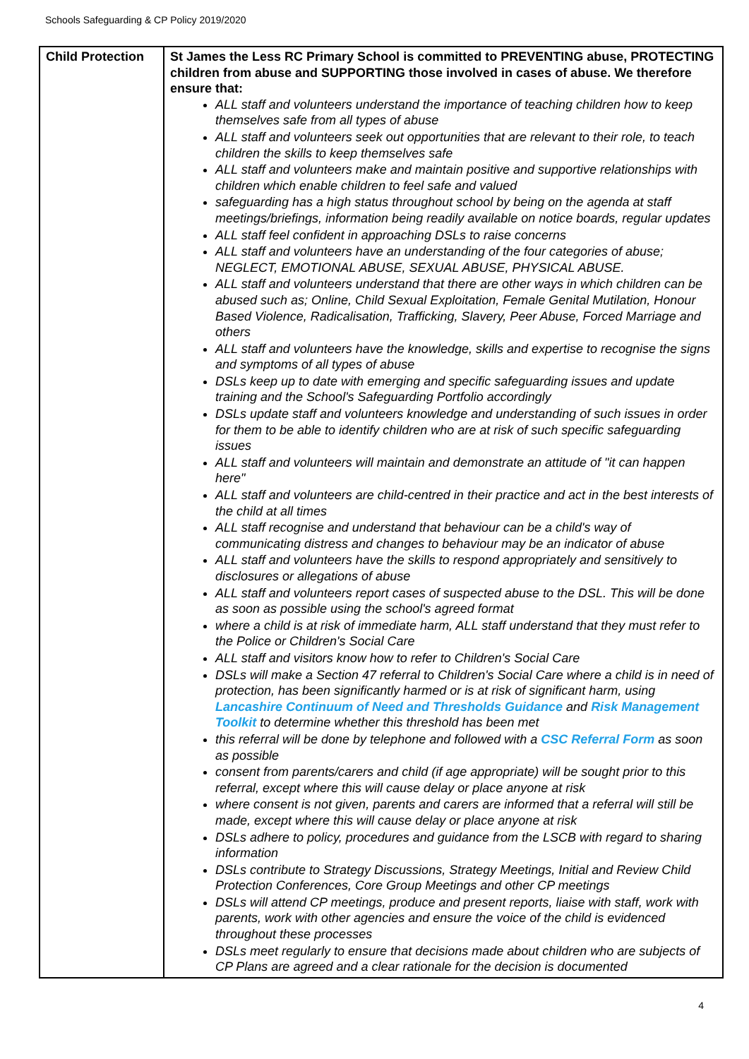Schools Safeguarding & CP Policy 2019/2020
| Child Protection | St James the Less RC Primary School is committed to PREVENTING abuse, PROTECTING children from abuse and SUPPORTING those involved in cases of abuse. We therefore ensure that: ALL staff and volunteers understand the importance of teaching children how to keep themselves safe from all types of abuse ALL staff and volunteers seek out opportunities that are relevant to their role, to teach children the skills to keep themselves safe ALL staff and volunteers make and maintain positive and supportive relationships with children which enable children to feel safe and valued safeguarding has a high status throughout school by being on the agenda at staff meetings/briefings, information being readily available on notice boards, regular updates ALL staff feel confident in approaching DSLs to raise concerns ALL staff and volunteers have an understanding of the four categories of abuse; NEGLECT, EMOTIONAL ABUSE, SEXUAL ABUSE, PHYSICAL ABUSE. ALL staff and volunteers understand that there are other ways in which children can be abused such as; Online, Child Sexual Exploitation, Female Genital Mutilation, Honour Based Violence, Radicalisation, Trafficking, Slavery, Peer Abuse, Forced Marriage and others ALL staff and volunteers have the knowledge, skills and expertise to recognise the signs and symptoms of all types of abuse DSLs keep up to date with emerging and specific safeguarding issues and update training and the School's Safeguarding Portfolio accordingly DSLs update staff and volunteers knowledge and understanding of such issues in order for them to be able to identify children who are at risk of such specific safeguarding issues ALL staff and volunteers will maintain and demonstrate an attitude of "it can happen here" ALL staff and volunteers are child-centred in their practice and act in the best interests of the child at all times ALL staff recognise and understand that behaviour can be a child's way of communicating distress and changes to behaviour may be an indicator of abuse ALL staff and volunteers have the skills to respond appropriately and sensitively to disclosures or allegations of abuse ALL staff and volunteers report cases of suspected abuse to the DSL. This will be done as soon as possible using the school's agreed format where a child is at risk of immediate harm, ALL staff understand that they must refer to the Police or Children's Social Care ALL staff and visitors know how to refer to Children's Social Care DSLs will make a Section 47 referral to Children's Social Care where a child is in need of protection, has been significantly harmed or is at risk of significant harm, using Lancashire Continuum of Need and Thresholds Guidance and Risk Management Toolkit to determine whether this threshold has been met this referral will be done by telephone and followed with a CSC Referral Form as soon as possible consent from parents/carers and child (if age appropriate) will be sought prior to this referral, except where this will cause delay or place anyone at risk where consent is not given, parents and carers are informed that a referral will still be made, except where this will cause delay or place anyone at risk DSLs adhere to policy, procedures and guidance from the LSCB with regard to sharing information DSLs contribute to Strategy Discussions, Strategy Meetings, Initial and Review Child Protection Conferences, Core Group Meetings and other CP meetings DSLs will attend CP meetings, produce and present reports, liaise with staff, work with parents, work with other agencies and ensure the voice of the child is evidenced throughout these processes DSLs meet regularly to ensure that decisions made about children who are subjects of CP Plans are agreed and a clear rationale for the decision is documented |
4